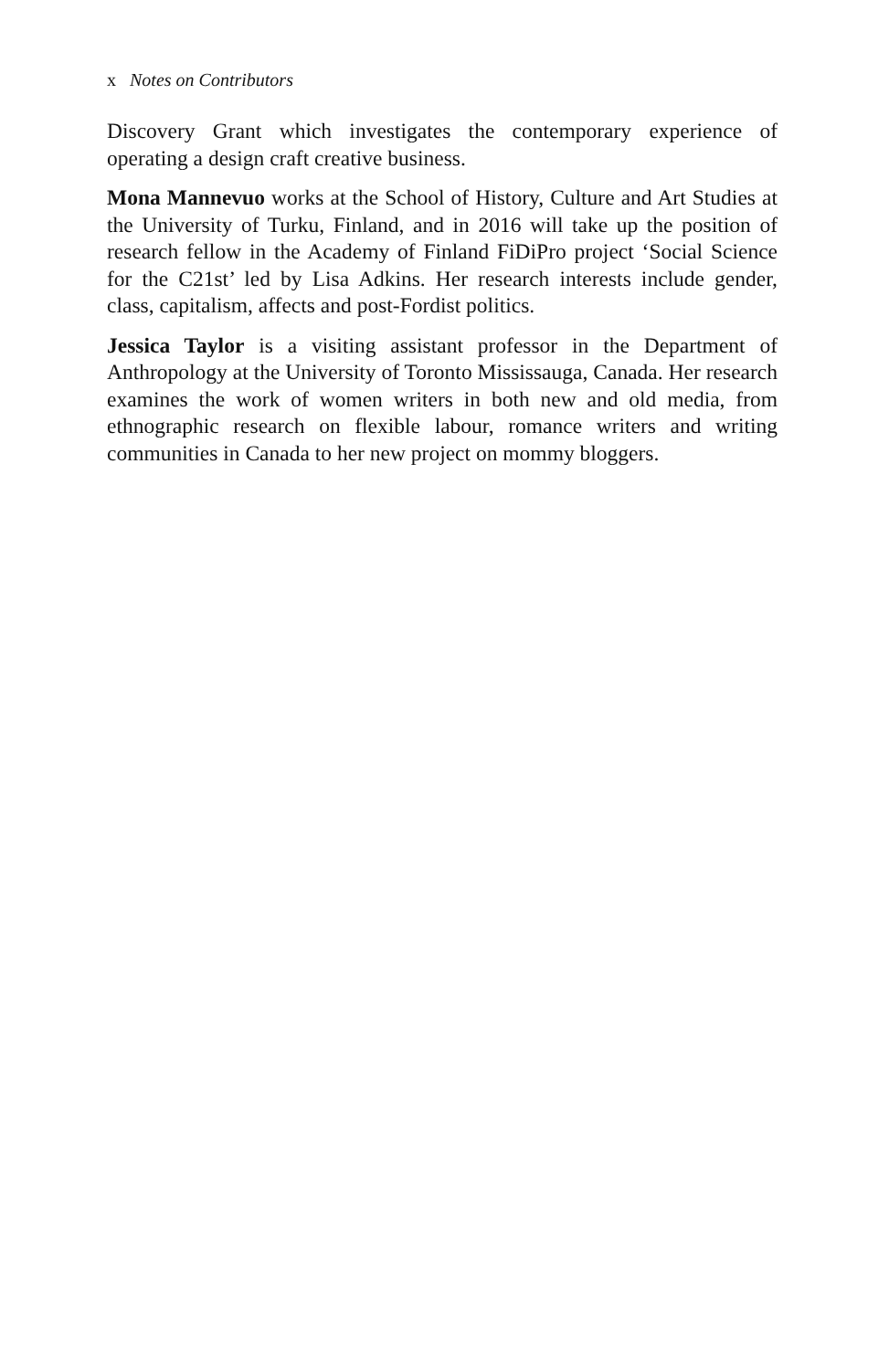x Notes on Contributors
Discovery Grant which investigates the contemporary experience of operating a design craft creative business.
Mona Mannevuo works at the School of History, Culture and Art Studies at the University of Turku, Finland, and in 2016 will take up the position of research fellow in the Academy of Finland FiDiPro project ‘Social Science for the C21st’ led by Lisa Adkins. Her research interests include gender, class, capitalism, affects and post-Fordist politics.
Jessica Taylor is a visiting assistant professor in the Department of Anthropology at the University of Toronto Mississauga, Canada. Her research examines the work of women writers in both new and old media, from ethnographic research on flexible labour, romance writers and writing communities in Canada to her new project on mommy bloggers.